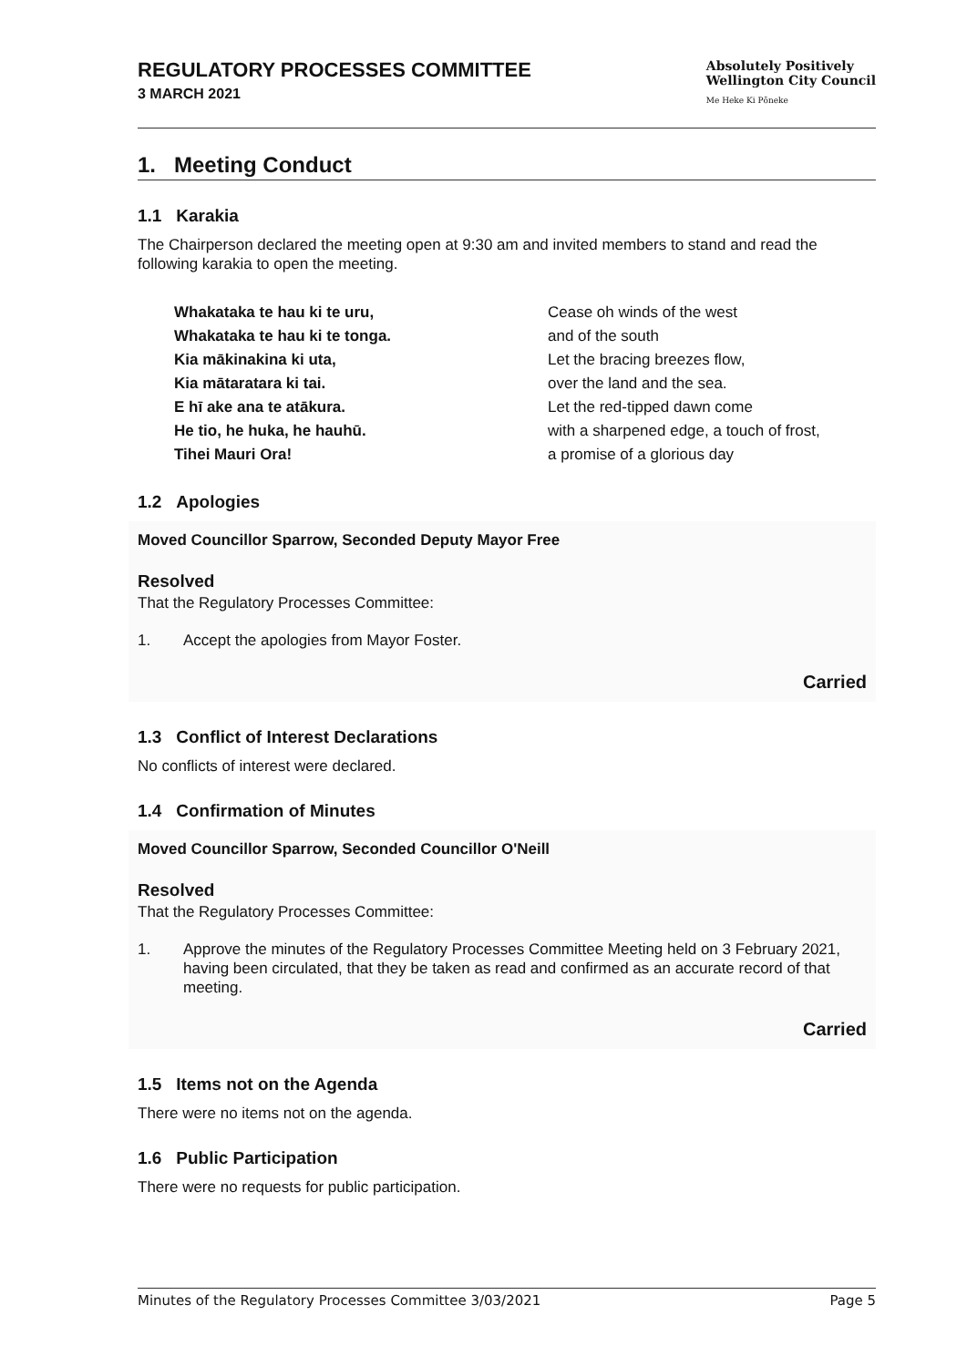REGULATORY PROCESSES COMMITTEE
3 MARCH 2021
Absolutely Positively
Wellington City Council
Me Heke Ki Pōneke
1. Meeting Conduct
1.1 Karakia
The Chairperson declared the meeting open at 9:30 am and invited members to stand and read the following karakia to open the meeting.
Whakataka te hau ki te uru,
Whakataka te hau ki te tonga.
Kia mākinakina ki uta,
Kia mātaratara ki tai.
E hī ake ana te atākura.
He tio, he huka, he hauhū.
Tihei Mauri Ora!
Cease oh winds of the west
and of the south
Let the bracing breezes flow,
over the land and the sea.
Let the red-tipped dawn come
with a sharpened edge, a touch of frost,
a promise of a glorious day
1.2 Apologies
Moved Councillor Sparrow, Seconded Deputy Mayor Free
Resolved
That the Regulatory Processes Committee:
1. Accept the apologies from Mayor Foster.
Carried
1.3 Conflict of Interest Declarations
No conflicts of interest were declared.
1.4 Confirmation of Minutes
Moved Councillor Sparrow, Seconded Councillor O'Neill
Resolved
That the Regulatory Processes Committee:
1. Approve the minutes of the Regulatory Processes Committee Meeting held on 3 February 2021, having been circulated, that they be taken as read and confirmed as an accurate record of that meeting.
Carried
1.5 Items not on the Agenda
There were no items not on the agenda.
1.6 Public Participation
There were no requests for public participation.
Minutes of the Regulatory Processes Committee 3/03/2021 Page 5